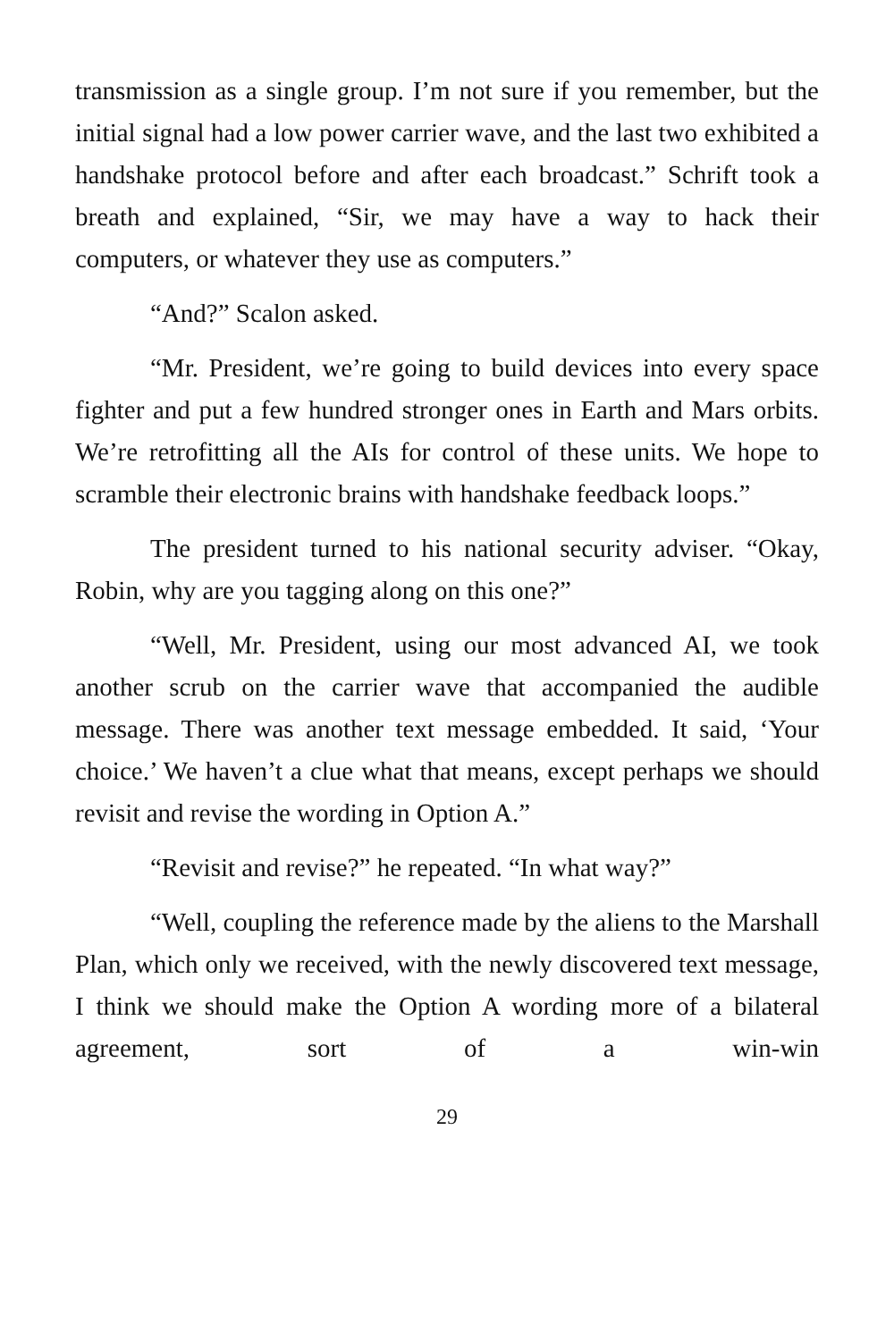transmission as a single group. I’m not sure if you remember, but the initial signal had a low power carrier wave, and the last two exhibited a handshake protocol before and after each broadcast.” Schrift took a breath and explained, “Sir, we may have a way to hack their computers, or whatever they use as computers.”
“And?” Scalon asked.
“Mr. President, we’re going to build devices into every space fighter and put a few hundred stronger ones in Earth and Mars orbits. We’re retrofitting all the AIs for control of these units. We hope to scramble their electronic brains with handshake feedback loops.”
The president turned to his national security adviser. “Okay, Robin, why are you tagging along on this one?”
“Well, Mr. President, using our most advanced AI, we took another scrub on the carrier wave that accompanied the audible message. There was another text message embedded. It said, ‘Your choice.’ We haven’t a clue what that means, except perhaps we should revisit and revise the wording in Option A.”
“Revisit and revise?” he repeated. “In what way?”
“Well, coupling the reference made by the aliens to the Marshall Plan, which only we received, with the newly discovered text message, I think we should make the Option A wording more of a bilateral agreement, sort of a win-win
29